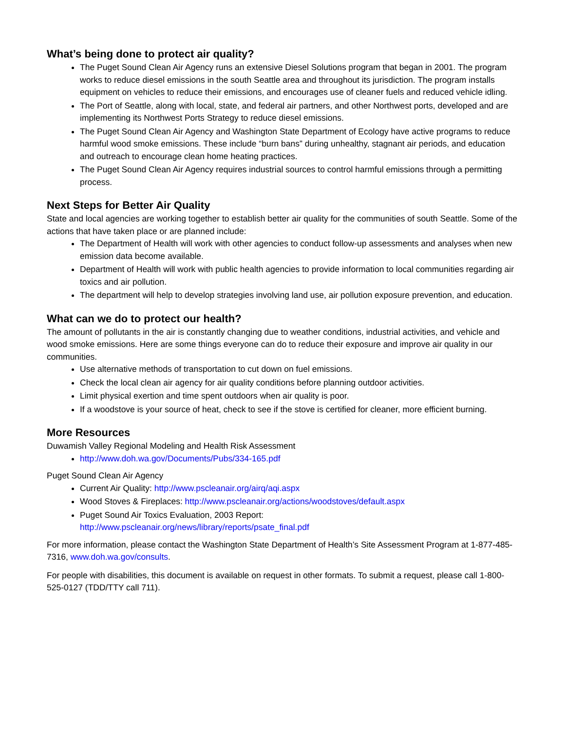What’s being done to protect air quality?
The Puget Sound Clean Air Agency runs an extensive Diesel Solutions program that began in 2001. The program works to reduce diesel emissions in the south Seattle area and throughout its jurisdiction. The program installs equipment on vehicles to reduce their emissions, and encourages use of cleaner fuels and reduced vehicle idling.
The Port of Seattle, along with local, state, and federal air partners, and other Northwest ports, developed and are implementing its Northwest Ports Strategy to reduce diesel emissions.
The Puget Sound Clean Air Agency and Washington State Department of Ecology have active programs to reduce harmful wood smoke emissions. These include “burn bans” during unhealthy, stagnant air periods, and education and outreach to encourage clean home heating practices.
The Puget Sound Clean Air Agency requires industrial sources to control harmful emissions through a permitting process.
Next Steps for Better Air Quality
State and local agencies are working together to establish better air quality for the communities of south Seattle. Some of the actions that have taken place or are planned include:
The Department of Health will work with other agencies to conduct follow-up assessments and analyses when new emission data become available.
Department of Health will work with public health agencies to provide information to local communities regarding air toxics and air pollution.
The department will help to develop strategies involving land use, air pollution exposure prevention, and education.
What can we do to protect our health?
The amount of pollutants in the air is constantly changing due to weather conditions, industrial activities, and vehicle and wood smoke emissions. Here are some things everyone can do to reduce their exposure and improve air quality in our communities.
Use alternative methods of transportation to cut down on fuel emissions.
Check the local clean air agency for air quality conditions before planning outdoor activities.
Limit physical exertion and time spent outdoors when air quality is poor.
If a woodstove is your source of heat, check to see if the stove is certified for cleaner, more efficient burning.
More Resources
Duwamish Valley Regional Modeling and Health Risk Assessment
http://www.doh.wa.gov/Documents/Pubs/334-165.pdf
Puget Sound Clean Air Agency
Current Air Quality: http://www.pscleanair.org/airq/aqi.aspx
Wood Stoves & Fireplaces: http://www.pscleanair.org/actions/woodstoves/default.aspx
Puget Sound Air Toxics Evaluation, 2003 Report:
http://www.pscleanair.org/news/library/reports/psate_final.pdf
For more information, please contact the Washington State Department of Health’s Site Assessment Program at 1-877-485-7316, www.doh.wa.gov/consults.
For people with disabilities, this document is available on request in other formats. To submit a request, please call 1-800-525-0127 (TDD/TTY call 711).